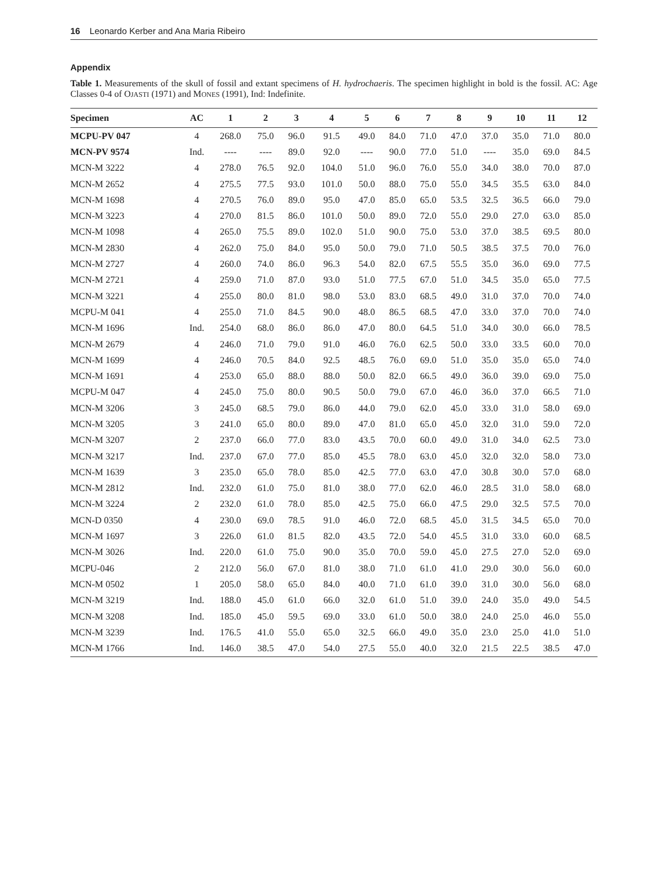16 Leonardo Kerber and Ana Maria Ribeiro
Appendix
Table 1. Measurements of the skull of fossil and extant specimens of H. hydrochaeris. The specimen highlight in bold is the fossil. AC: Age Classes 0-4 of OJASTI (1971) and MONES (1991), Ind: Indefinite.
| Specimen | AC | 1 | 2 | 3 | 4 | 5 | 6 | 7 | 8 | 9 | 10 | 11 | 12 |
| --- | --- | --- | --- | --- | --- | --- | --- | --- | --- | --- | --- | --- | --- |
| MCPU-PV 047 | 4 | 268.0 | 75.0 | 96.0 | 91.5 | 49.0 | 84.0 | 71.0 | 47.0 | 37.0 | 35.0 | 71.0 | 80.0 |
| MCN-PV 9574 | Ind. | ---- | ---- | 89.0 | 92.0 | ---- | 90.0 | 77.0 | 51.0 | ---- | 35.0 | 69.0 | 84.5 |
| MCN-M 3222 | 4 | 278.0 | 76.5 | 92.0 | 104.0 | 51.0 | 96.0 | 76.0 | 55.0 | 34.0 | 38.0 | 70.0 | 87.0 |
| MCN-M 2652 | 4 | 275.5 | 77.5 | 93.0 | 101.0 | 50.0 | 88.0 | 75.0 | 55.0 | 34.5 | 35.5 | 63.0 | 84.0 |
| MCN-M 1698 | 4 | 270.5 | 76.0 | 89.0 | 95.0 | 47.0 | 85.0 | 65.0 | 53.5 | 32.5 | 36.5 | 66.0 | 79.0 |
| MCN-M 3223 | 4 | 270.0 | 81.5 | 86.0 | 101.0 | 50.0 | 89.0 | 72.0 | 55.0 | 29.0 | 27.0 | 63.0 | 85.0 |
| MCN-M 1098 | 4 | 265.0 | 75.5 | 89.0 | 102.0 | 51.0 | 90.0 | 75.0 | 53.0 | 37.0 | 38.5 | 69.5 | 80.0 |
| MCN-M 2830 | 4 | 262.0 | 75.0 | 84.0 | 95.0 | 50.0 | 79.0 | 71.0 | 50.5 | 38.5 | 37.5 | 70.0 | 76.0 |
| MCN-M 2727 | 4 | 260.0 | 74.0 | 86.0 | 96.3 | 54.0 | 82.0 | 67.5 | 55.5 | 35.0 | 36.0 | 69.0 | 77.5 |
| MCN-M 2721 | 4 | 259.0 | 71.0 | 87.0 | 93.0 | 51.0 | 77.5 | 67.0 | 51.0 | 34.5 | 35.0 | 65.0 | 77.5 |
| MCN-M 3221 | 4 | 255.0 | 80.0 | 81.0 | 98.0 | 53.0 | 83.0 | 68.5 | 49.0 | 31.0 | 37.0 | 70.0 | 74.0 |
| MCPU-M 041 | 4 | 255.0 | 71.0 | 84.5 | 90.0 | 48.0 | 86.5 | 68.5 | 47.0 | 33.0 | 37.0 | 70.0 | 74.0 |
| MCN-M 1696 | Ind. | 254.0 | 68.0 | 86.0 | 86.0 | 47.0 | 80.0 | 64.5 | 51.0 | 34.0 | 30.0 | 66.0 | 78.5 |
| MCN-M 2679 | 4 | 246.0 | 71.0 | 79.0 | 91.0 | 46.0 | 76.0 | 62.5 | 50.0 | 33.0 | 33.5 | 60.0 | 70.0 |
| MCN-M 1699 | 4 | 246.0 | 70.5 | 84.0 | 92.5 | 48.5 | 76.0 | 69.0 | 51.0 | 35.0 | 35.0 | 65.0 | 74.0 |
| MCN-M 1691 | 4 | 253.0 | 65.0 | 88.0 | 88.0 | 50.0 | 82.0 | 66.5 | 49.0 | 36.0 | 39.0 | 69.0 | 75.0 |
| MCPU-M 047 | 4 | 245.0 | 75.0 | 80.0 | 90.5 | 50.0 | 79.0 | 67.0 | 46.0 | 36.0 | 37.0 | 66.5 | 71.0 |
| MCN-M 3206 | 3 | 245.0 | 68.5 | 79.0 | 86.0 | 44.0 | 79.0 | 62.0 | 45.0 | 33.0 | 31.0 | 58.0 | 69.0 |
| MCN-M 3205 | 3 | 241.0 | 65.0 | 80.0 | 89.0 | 47.0 | 81.0 | 65.0 | 45.0 | 32.0 | 31.0 | 59.0 | 72.0 |
| MCN-M 3207 | 2 | 237.0 | 66.0 | 77.0 | 83.0 | 43.5 | 70.0 | 60.0 | 49.0 | 31.0 | 34.0 | 62.5 | 73.0 |
| MCN-M 3217 | Ind. | 237.0 | 67.0 | 77.0 | 85.0 | 45.5 | 78.0 | 63.0 | 45.0 | 32.0 | 32.0 | 58.0 | 73.0 |
| MCN-M 1639 | 3 | 235.0 | 65.0 | 78.0 | 85.0 | 42.5 | 77.0 | 63.0 | 47.0 | 30.8 | 30.0 | 57.0 | 68.0 |
| MCN-M 2812 | Ind. | 232.0 | 61.0 | 75.0 | 81.0 | 38.0 | 77.0 | 62.0 | 46.0 | 28.5 | 31.0 | 58.0 | 68.0 |
| MCN-M 3224 | 2 | 232.0 | 61.0 | 78.0 | 85.0 | 42.5 | 75.0 | 66.0 | 47.5 | 29.0 | 32.5 | 57.5 | 70.0 |
| MCN-D 0350 | 4 | 230.0 | 69.0 | 78.5 | 91.0 | 46.0 | 72.0 | 68.5 | 45.0 | 31.5 | 34.5 | 65.0 | 70.0 |
| MCN-M 1697 | 3 | 226.0 | 61.0 | 81.5 | 82.0 | 43.5 | 72.0 | 54.0 | 45.5 | 31.0 | 33.0 | 60.0 | 68.5 |
| MCN-M 3026 | Ind. | 220.0 | 61.0 | 75.0 | 90.0 | 35.0 | 70.0 | 59.0 | 45.0 | 27.5 | 27.0 | 52.0 | 69.0 |
| MCPU-046 | 2 | 212.0 | 56.0 | 67.0 | 81.0 | 38.0 | 71.0 | 61.0 | 41.0 | 29.0 | 30.0 | 56.0 | 60.0 |
| MCN-M 0502 | 1 | 205.0 | 58.0 | 65.0 | 84.0 | 40.0 | 71.0 | 61.0 | 39.0 | 31.0 | 30.0 | 56.0 | 68.0 |
| MCN-M 3219 | Ind. | 188.0 | 45.0 | 61.0 | 66.0 | 32.0 | 61.0 | 51.0 | 39.0 | 24.0 | 35.0 | 49.0 | 54.5 |
| MCN-M 3208 | Ind. | 185.0 | 45.0 | 59.5 | 69.0 | 33.0 | 61.0 | 50.0 | 38.0 | 24.0 | 25.0 | 46.0 | 55.0 |
| MCN-M 3239 | Ind. | 176.5 | 41.0 | 55.0 | 65.0 | 32.5 | 66.0 | 49.0 | 35.0 | 23.0 | 25.0 | 41.0 | 51.0 |
| MCN-M 1766 | Ind. | 146.0 | 38.5 | 47.0 | 54.0 | 27.5 | 55.0 | 40.0 | 32.0 | 21.5 | 22.5 | 38.5 | 47.0 |